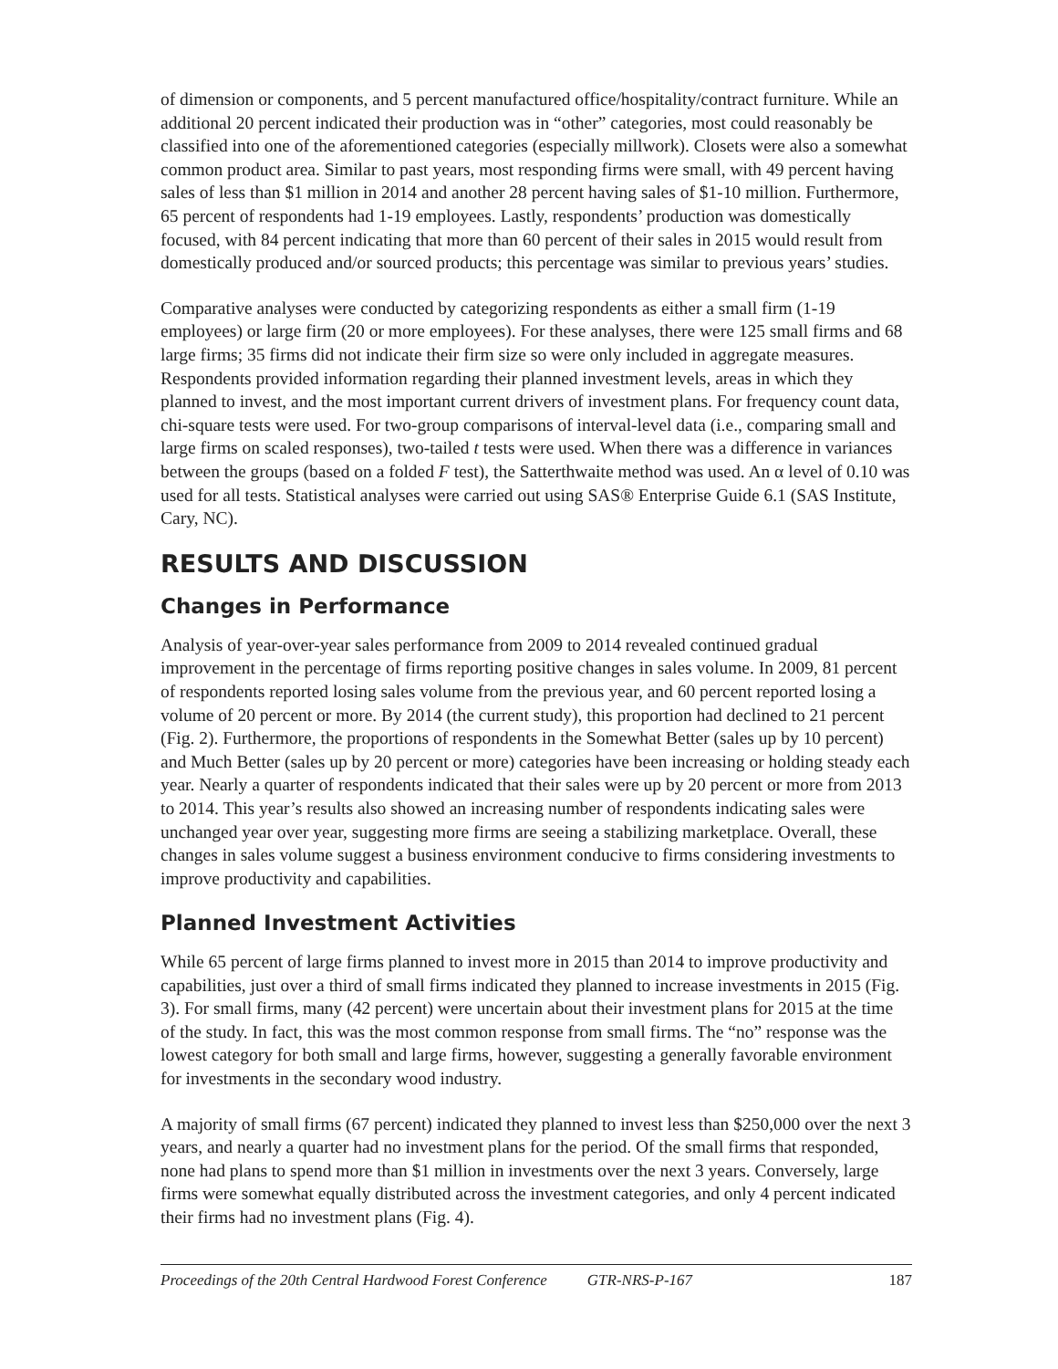of dimension or components, and 5 percent manufactured office/hospitality/contract furniture. While an additional 20 percent indicated their production was in “other” categories, most could reasonably be classified into one of the aforementioned categories (especially millwork). Closets were also a somewhat common product area. Similar to past years, most responding firms were small, with 49 percent having sales of less than $1 million in 2014 and another 28 percent having sales of $1-10 million. Furthermore, 65 percent of respondents had 1-19 employees. Lastly, respondents’ production was domestically focused, with 84 percent indicating that more than 60 percent of their sales in 2015 would result from domestically produced and/or sourced products; this percentage was similar to previous years’ studies.
Comparative analyses were conducted by categorizing respondents as either a small firm (1-19 employees) or large firm (20 or more employees). For these analyses, there were 125 small firms and 68 large firms; 35 firms did not indicate their firm size so were only included in aggregate measures. Respondents provided information regarding their planned investment levels, areas in which they planned to invest, and the most important current drivers of investment plans. For frequency count data, chi-square tests were used. For two-group comparisons of interval-level data (i.e., comparing small and large firms on scaled responses), two-tailed t tests were used. When there was a difference in variances between the groups (based on a folded F test), the Satterthwaite method was used. An α level of 0.10 was used for all tests. Statistical analyses were carried out using SAS® Enterprise Guide 6.1 (SAS Institute, Cary, NC).
RESULTS AND DISCUSSION
Changes in Performance
Analysis of year-over-year sales performance from 2009 to 2014 revealed continued gradual improvement in the percentage of firms reporting positive changes in sales volume. In 2009, 81 percent of respondents reported losing sales volume from the previous year, and 60 percent reported losing a volume of 20 percent or more. By 2014 (the current study), this proportion had declined to 21 percent (Fig. 2). Furthermore, the proportions of respondents in the Somewhat Better (sales up by 10 percent) and Much Better (sales up by 20 percent or more) categories have been increasing or holding steady each year. Nearly a quarter of respondents indicated that their sales were up by 20 percent or more from 2013 to 2014. This year’s results also showed an increasing number of respondents indicating sales were unchanged year over year, suggesting more firms are seeing a stabilizing marketplace. Overall, these changes in sales volume suggest a business environment conducive to firms considering investments to improve productivity and capabilities.
Planned Investment Activities
While 65 percent of large firms planned to invest more in 2015 than 2014 to improve productivity and capabilities, just over a third of small firms indicated they planned to increase investments in 2015 (Fig. 3). For small firms, many (42 percent) were uncertain about their investment plans for 2015 at the time of the study. In fact, this was the most common response from small firms. The “no” response was the lowest category for both small and large firms, however, suggesting a generally favorable environment for investments in the secondary wood industry.
A majority of small firms (67 percent) indicated they planned to invest less than $250,000 over the next 3 years, and nearly a quarter had no investment plans for the period. Of the small firms that responded, none had plans to spend more than $1 million in investments over the next 3 years. Conversely, large firms were somewhat equally distributed across the investment categories, and only 4 percent indicated their firms had no investment plans (Fig. 4).
Proceedings of the 20th Central Hardwood Forest Conference GTR-NRS-P-167 187